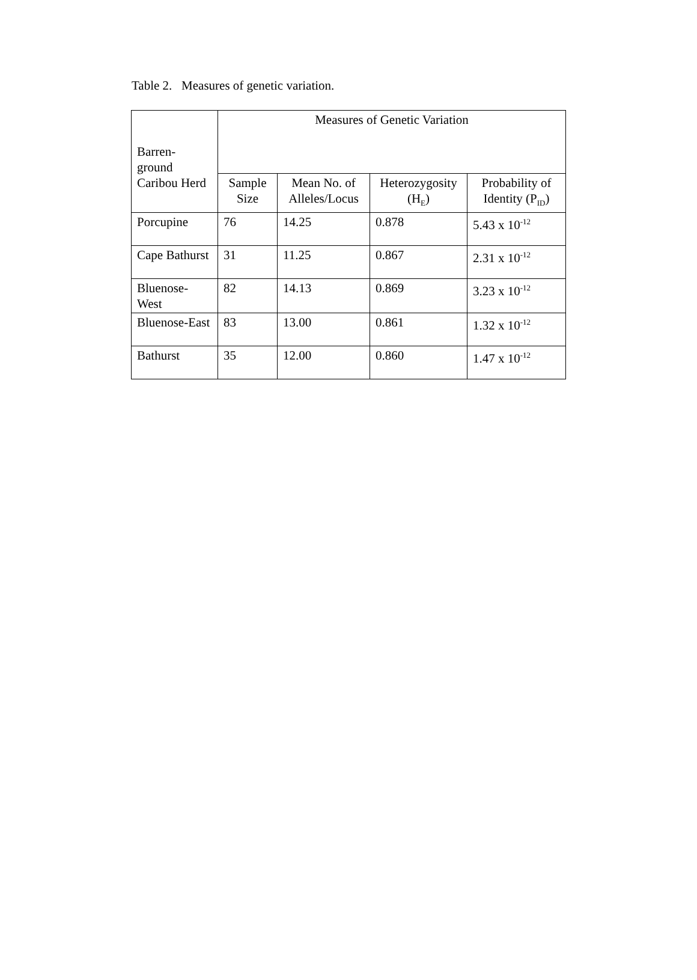Table 2. Measures of genetic variation.
| Barren- ground Caribou Herd | Measures of Genetic Variation | | | |
| --- | --- | --- | --- | --- |
| | Sample Size | Mean No. of Alleles/Locus | Heterozygosity (H<sub>E</sub>) | Probability of Identity (P<sub>ID</sub>) |
| Porcupine | 76 | 14.25 | 0.878 | 5.43 x 10<sup>-12</sup> |
| Cape Bathurst | 31 | 11.25 | 0.867 | 2.31 x 10<sup>-12</sup> |
| Bluenose-West | 82 | 14.13 | 0.869 | 3.23 x 10<sup>-12</sup> |
| Bluenose-East | 83 | 13.00 | 0.861 | 1.32 x 10<sup>-12</sup> |
| Bathurst | 35 | 12.00 | 0.860 | 1.47 x 10<sup>-12</sup> |